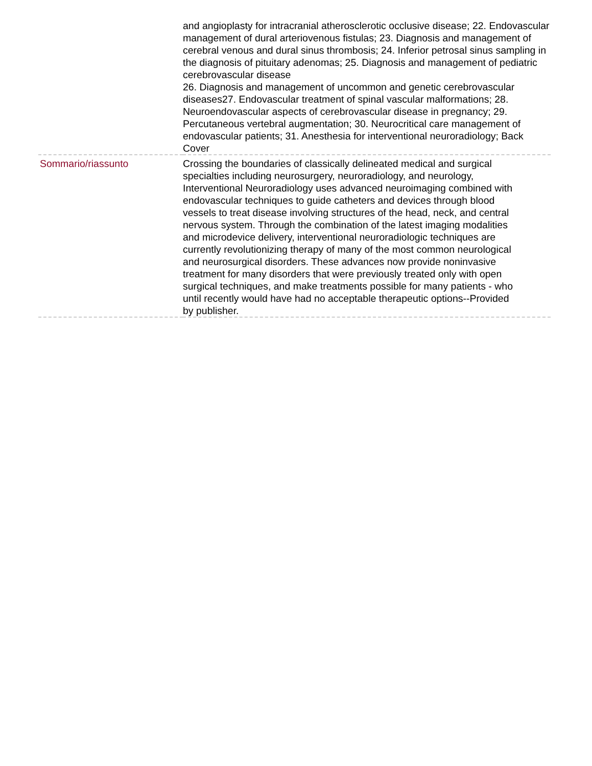| | and angioplasty for intracranial atherosclerotic occlusive disease; 22. Endovascular management of dural arteriovenous fistulas; 23. Diagnosis and management of cerebral venous and dural sinus thrombosis; 24. Inferior petrosal sinus sampling in the diagnosis of pituitary adenomas; 25. Diagnosis and management of pediatric cerebrovascular disease 26. Diagnosis and management of uncommon and genetic cerebrovascular diseases27. Endovascular treatment of spinal vascular malformations; 28. Neuroendovascular aspects of cerebrovascular disease in pregnancy; 29. Percutaneous vertebral augmentation; 30. Neurocritical care management of endovascular patients; 31. Anesthesia for interventional neuroradiology; Back Cover |
| Sommario/riassunto | Crossing the boundaries of classically delineated medical and surgical specialties including neurosurgery, neuroradiology, and neurology, Interventional Neuroradiology uses advanced neuroimaging combined with endovascular techniques to guide catheters and devices through blood vessels to treat disease involving structures of the head, neck, and central nervous system. Through the combination of the latest imaging modalities and microdevice delivery, interventional neuroradiologic techniques are currently revolutionizing therapy of many of the most common neurological and neurosurgical disorders. These advances now provide noninvasive treatment for many disorders that were previously treated only with open surgical techniques, and make treatments possible for many patients - who until recently would have had no acceptable therapeutic options--Provided by publisher. |